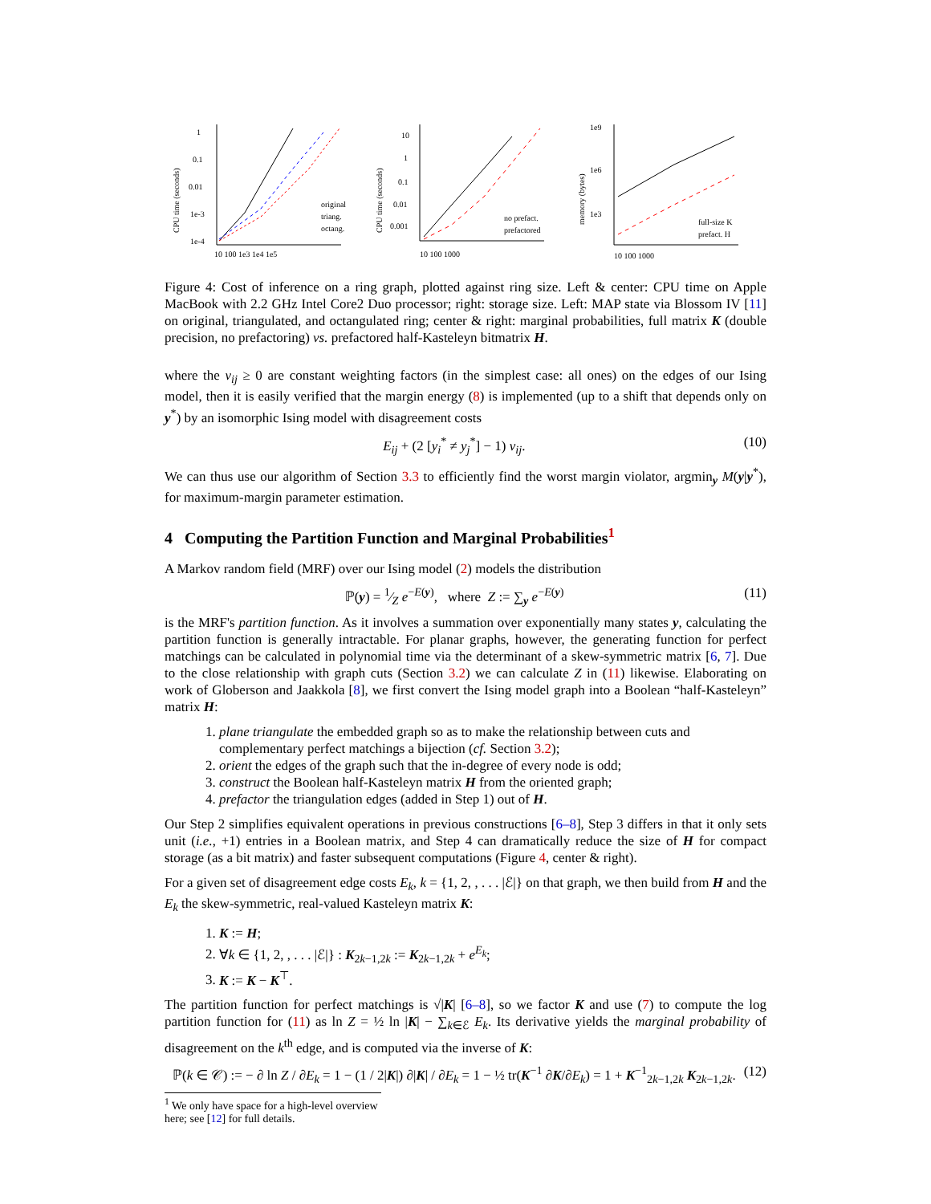CPU time (seconds)
1
0.1
0.01
1e-3
1e-4
10 100 1e3 1e4 1e5
original
triang.
octang.
CPU time (seconds)
10
1
0.1
0.01
0.001
10 100 1000
no prefact.
prefactored
memory (bytes)
1e9
1e6
1e3
10 100 1000
full-size K
prefact. H
Figure 4: Cost of inference on a ring graph, plotted against ring size. Left & center: CPU time on Apple MacBook with 2.2 GHz Intel Core2 Duo processor; right: storage size. Left: MAP state via Blossom IV [11] on original, triangulated, and octangulated ring; center & right: marginal probabilities, full matrix K (double precision, no prefactoring) vs. prefactored half-Kasteleyn bitmatrix H.
where the v<sub>ij</sub> ≥ 0 are constant weighting factors (in the simplest case: all ones) on the edges of our Ising model, then it is easily verified that the margin energy (8) is implemented (up to a shift that depends only on y<sup>*</sup>) by an isomorphic Ising model with disagreement costs
E<sub>ij</sub> + (2 [y<sub>i</sub><sup>*</sup> ≠ y<sub>j</sub><sup>*</sup>] − 1) v<sub>ij</sub>. (10)
We can thus use our algorithm of Section 3.3 to efficiently find the worst margin violator, argmin<sub>y</sub> M(y|y<sup>*</sup>), for maximum-margin parameter estimation.
4 Computing the Partition Function and Marginal Probabilities<sup>1</sup>
A Markov random field (MRF) over our Ising model (2) models the distribution
ℙ(y) = 1⁄Z e<sup>−E(y)</sup>, where Z := ∑<sub>y</sub> e<sup>−E(y)</sup> (11)
is the MRF's partition function. As it involves a summation over exponentially many states y, calculating the partition function is generally intractable. For planar graphs, however, the generating function for perfect matchings can be calculated in polynomial time via the determinant of a skew-symmetric matrix [6, 7]. Due to the close relationship with graph cuts (Section 3.2) we can calculate Z in (11) likewise. Elaborating on work of Globerson and Jaakkola [8], we first convert the Ising model graph into a Boolean “half-Kasteleyn” matrix H:
1. plane triangulate the embedded graph so as to make the relationship between cuts and complementary perfect matchings a bijection (cf. Section 3.2);
2. orient the edges of the graph such that the in-degree of every node is odd;
3. construct the Boolean half-Kasteleyn matrix H from the oriented graph;
4. prefactor the triangulation edges (added in Step 1) out of H.
Our Step 2 simplifies equivalent operations in previous constructions [6–8], Step 3 differs in that it only sets unit (i.e., +1) entries in a Boolean matrix, and Step 4 can dramatically reduce the size of H for compact storage (as a bit matrix) and faster subsequent computations (Figure 4, center & right).
For a given set of disagreement edge costs E<sub>k</sub>, k = {1, 2, , . . . |ℰ|} on that graph, we then build from H and the E<sub>k</sub> the skew-symmetric, real-valued Kasteleyn matrix K:
1. K := H;
2. ∀k ∈ {1, 2, , . . . |ℰ|} : K<sub>2k−1,2k</sub> := K<sub>2k−1,2k</sub> + e<sup>E<sub>k</sub></sup>;
3. K := K − K<sup>⊤</sup>.
The partition function for perfect matchings is √|K| [6–8], so we factor K and use (7) to compute the log partition function for (11) as ln Z = ½ ln |K| − ∑<sub>k∈ℰ</sub> E<sub>k</sub>. Its derivative yields the marginal probability of disagreement on the k<sup>th</sup> edge, and is computed via the inverse of K:
ℙ(k ∈ 𝒞) := − ∂ ln Z / ∂E<sub>k</sub> = 1 − (1 / 2|K|) ∂|K| / ∂E<sub>k</sub> = 1 − ½ tr(K<sup>−1</sup> ∂K/∂E<sub>k</sub>) = 1 + K<sup>−1</sup><sub>2k−1,2k</sub> K<sub>2k−1,2k</sub>. (12)
<sup>1</sup> We only have space for a high-level overview here; see [12] for full details.